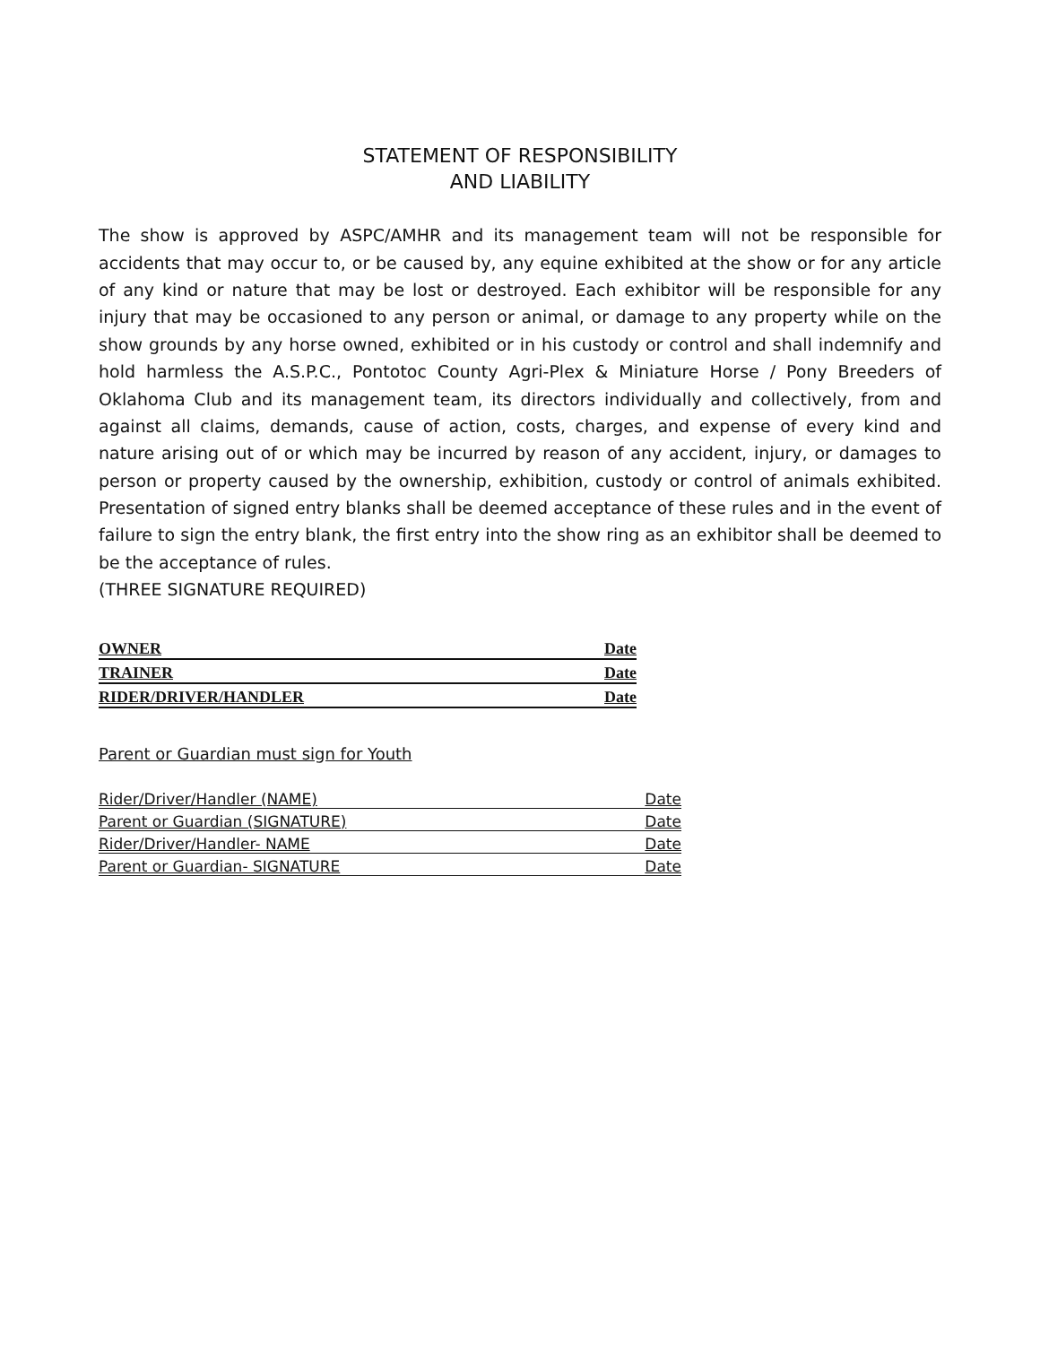STATEMENT OF RESPONSIBILITY
AND LIABILITY
The show is approved by ASPC/AMHR and its management team will not be responsible for accidents that may occur to, or be caused by, any equine exhibited at the show or for any article of any kind or nature that may be lost or destroyed. Each exhibitor will be responsible for any injury that may be occasioned to any person or animal, or damage to any property while on the show grounds by any horse owned, exhibited or in his custody or control and shall indemnify and hold harmless the A.S.P.C., Pontotoc County Agri-Plex & Miniature Horse / Pony Breeders of Oklahoma Club and its management team, its directors individually and collectively, from and against all claims, demands, cause of action, costs, charges, and expense of every kind and nature arising out of or which may be incurred by reason of any accident, injury, or damages to person or property caused by the ownership, exhibition, custody or control of animals exhibited. Presentation of signed entry blanks shall be deemed acceptance of these rules and in the event of failure to sign the entry blank, the first entry into the show ring as an exhibitor shall be deemed to be the acceptance of rules.
(THREE SIGNATURE REQUIRED)
OWNER Date
TRAINER Date
RIDER/DRIVER/HANDLER Date
Parent or Guardian must sign for Youth
Rider/Driver/Handler (NAME) Date
Parent or Guardian (SIGNATURE) Date
Rider/Driver/Handler- NAME Date
Parent or Guardian- SIGNATURE Date